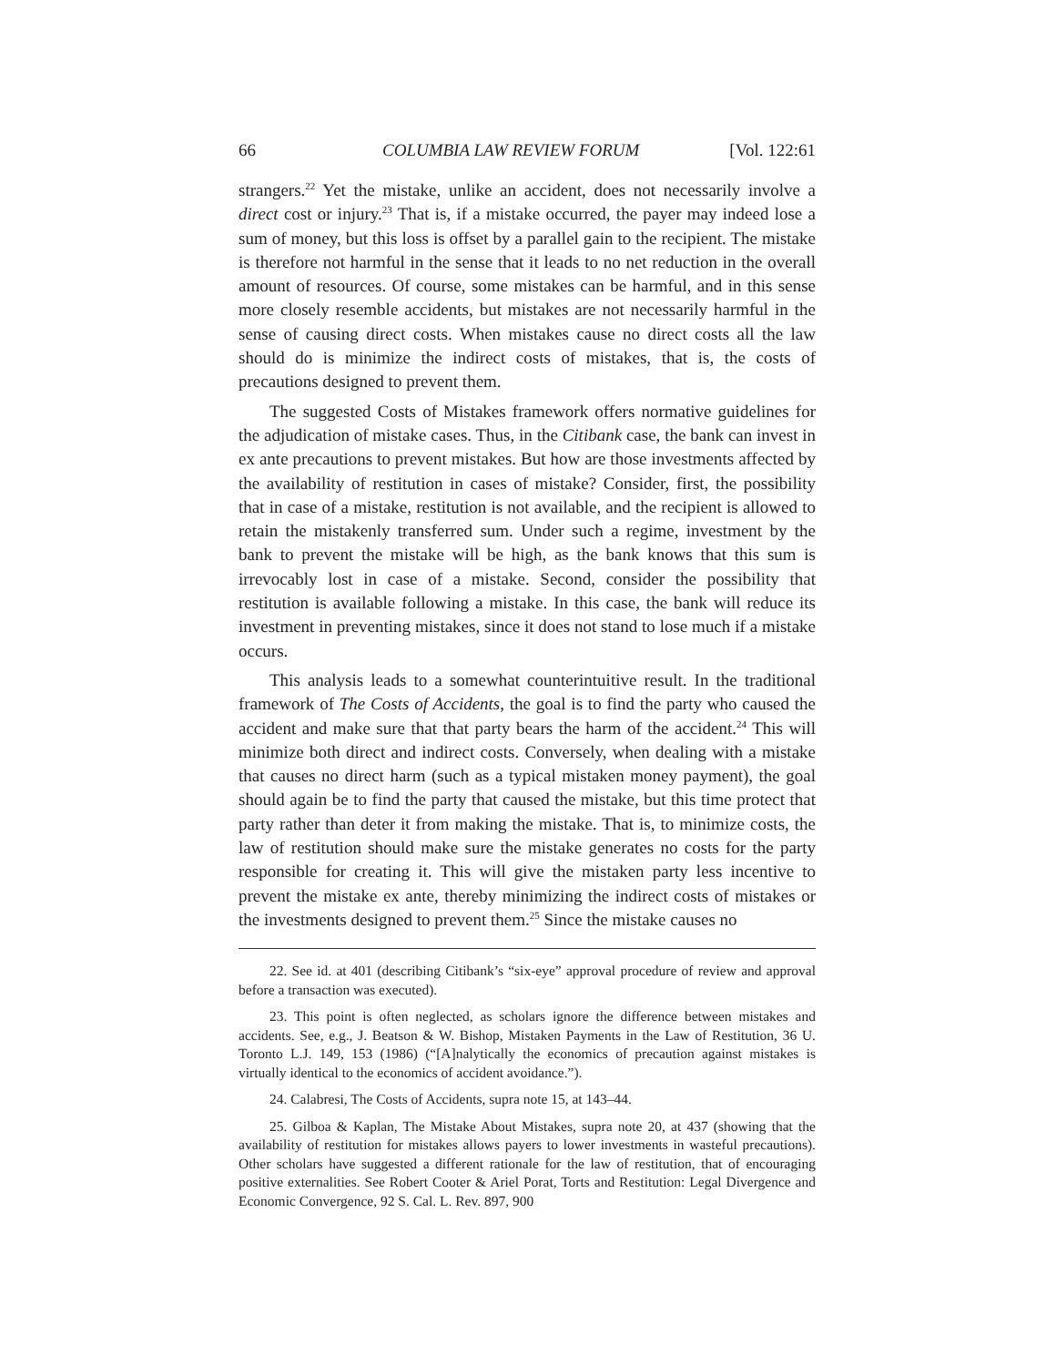66 COLUMBIA LAW REVIEW FORUM [Vol. 122:61
strangers.<sup>22</sup> Yet the mistake, unlike an accident, does not necessarily involve a direct cost or injury.<sup>23</sup> That is, if a mistake occurred, the payer may indeed lose a sum of money, but this loss is offset by a parallel gain to the recipient. The mistake is therefore not harmful in the sense that it leads to no net reduction in the overall amount of resources. Of course, some mistakes can be harmful, and in this sense more closely resemble accidents, but mistakes are not necessarily harmful in the sense of causing direct costs. When mistakes cause no direct costs all the law should do is minimize the indirect costs of mistakes, that is, the costs of precautions designed to prevent them.
The suggested Costs of Mistakes framework offers normative guidelines for the adjudication of mistake cases. Thus, in the Citibank case, the bank can invest in ex ante precautions to prevent mistakes. But how are those investments affected by the availability of restitution in cases of mistake? Consider, first, the possibility that in case of a mistake, restitution is not available, and the recipient is allowed to retain the mistakenly transferred sum. Under such a regime, investment by the bank to prevent the mistake will be high, as the bank knows that this sum is irrevocably lost in case of a mistake. Second, consider the possibility that restitution is available following a mistake. In this case, the bank will reduce its investment in preventing mistakes, since it does not stand to lose much if a mistake occurs.
This analysis leads to a somewhat counterintuitive result. In the traditional framework of The Costs of Accidents, the goal is to find the party who caused the accident and make sure that that party bears the harm of the accident.<sup>24</sup> This will minimize both direct and indirect costs. Conversely, when dealing with a mistake that causes no direct harm (such as a typical mistaken money payment), the goal should again be to find the party that caused the mistake, but this time protect that party rather than deter it from making the mistake. That is, to minimize costs, the law of restitution should make sure the mistake generates no costs for the party responsible for creating it. This will give the mistaken party less incentive to prevent the mistake ex ante, thereby minimizing the indirect costs of mistakes or the investments designed to prevent them.<sup>25</sup> Since the mistake causes no
22. See id. at 401 (describing Citibank’s “six-eye” approval procedure of review and approval before a transaction was executed).
23. This point is often neglected, as scholars ignore the difference between mistakes and accidents. See, e.g., J. Beatson & W. Bishop, Mistaken Payments in the Law of Restitution, 36 U. Toronto L.J. 149, 153 (1986) (“[A]nalytically the economics of precaution against mistakes is virtually identical to the economics of accident avoidance.”).
24. Calabresi, The Costs of Accidents, supra note 15, at 143–44.
25. Gilboa & Kaplan, The Mistake About Mistakes, supra note 20, at 437 (showing that the availability of restitution for mistakes allows payers to lower investments in wasteful precautions). Other scholars have suggested a different rationale for the law of restitution, that of encouraging positive externalities. See Robert Cooter & Ariel Porat, Torts and Restitution: Legal Divergence and Economic Convergence, 92 S. Cal. L. Rev. 897, 900